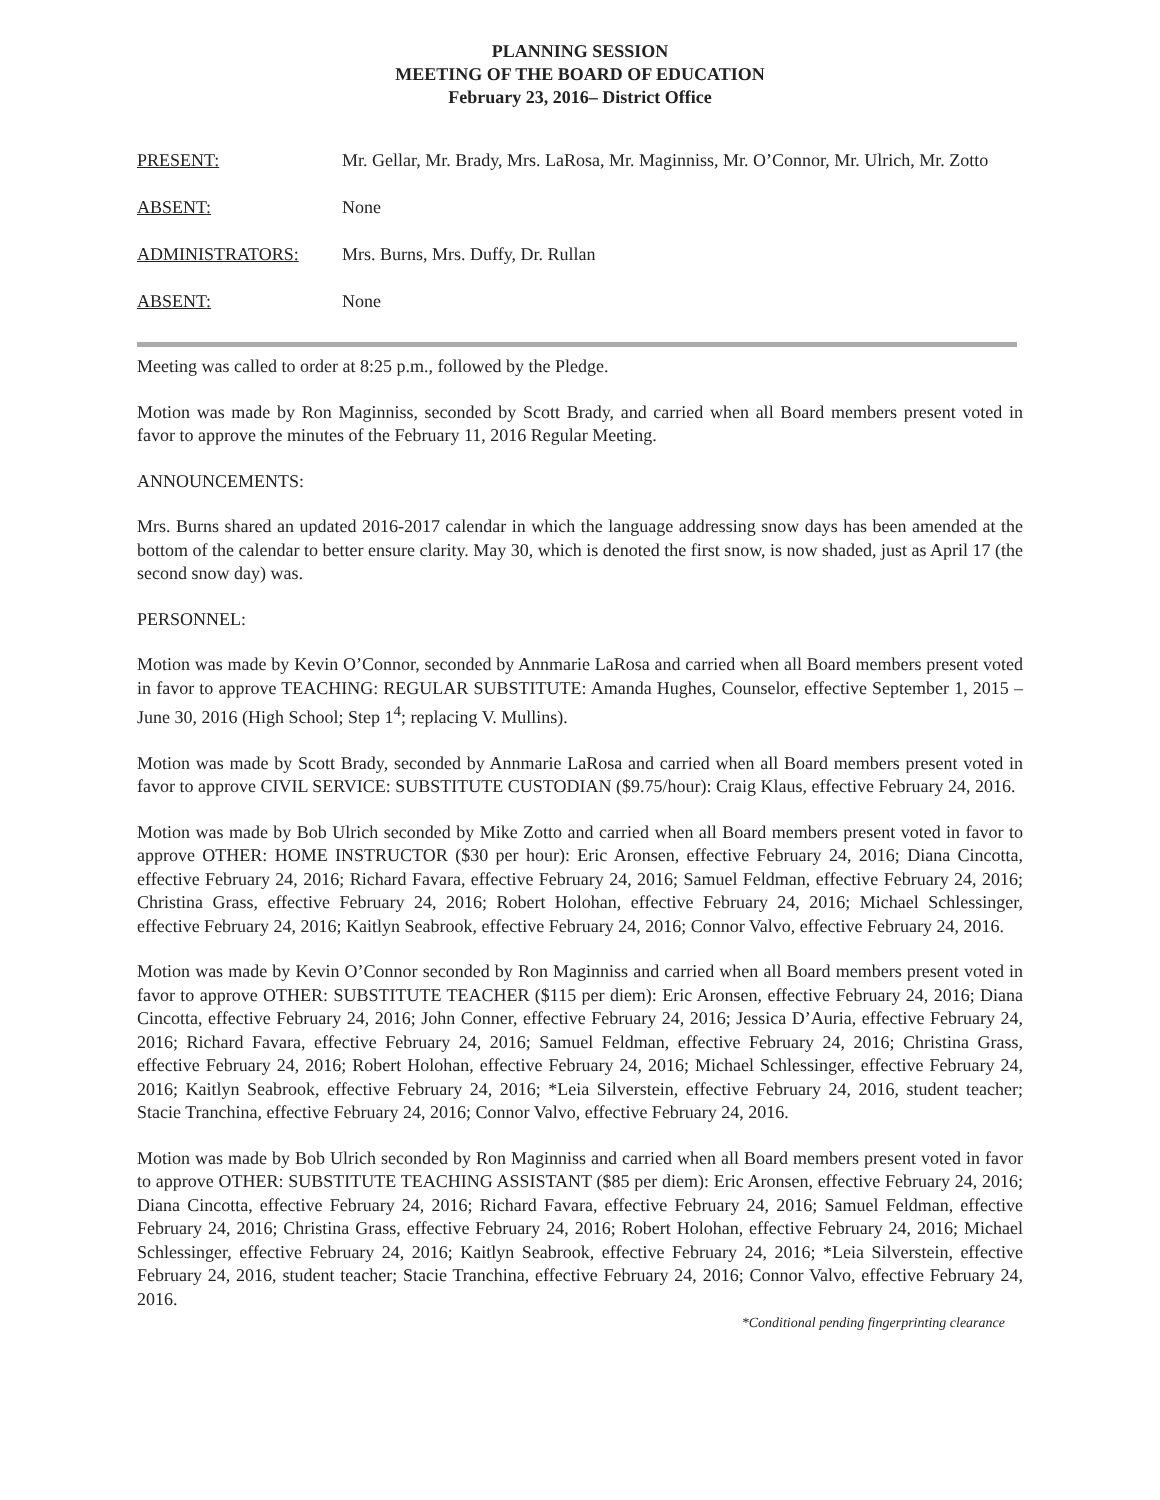PLANNING SESSION
MEETING OF THE BOARD OF EDUCATION
February 23, 2016– District Office
PRESENT: Mr. Gellar, Mr. Brady, Mrs. LaRosa, Mr. Maginniss, Mr. O’Connor, Mr. Ulrich, Mr. Zotto
ABSENT: None
ADMINISTRATORS: Mrs. Burns, Mrs. Duffy, Dr. Rullan
ABSENT: None
Meeting was called to order at 8:25 p.m., followed by the Pledge.
Motion was made by Ron Maginniss, seconded by Scott Brady, and carried when all Board members present voted in favor to approve the minutes of the February 11, 2016 Regular Meeting.
ANNOUNCEMENTS:
Mrs. Burns shared an updated 2016-2017 calendar in which the language addressing snow days has been amended at the bottom of the calendar to better ensure clarity. May 30, which is denoted the first snow, is now shaded, just as April 17 (the second snow day) was.
PERSONNEL:
Motion was made by Kevin O’Connor, seconded by Annmarie LaRosa and carried when all Board members present voted in favor to approve TEACHING: REGULAR SUBSTITUTE: Amanda Hughes, Counselor, effective September 1, 2015 – June 30, 2016 (High School; Step 1<sup>4</sup>; replacing V. Mullins).
Motion was made by Scott Brady, seconded by Annmarie LaRosa and carried when all Board members present voted in favor to approve CIVIL SERVICE: SUBSTITUTE CUSTODIAN ($9.75/hour): Craig Klaus, effective February 24, 2016.
Motion was made by Bob Ulrich seconded by Mike Zotto and carried when all Board members present voted in favor to approve OTHER: HOME INSTRUCTOR ($30 per hour): Eric Aronsen, effective February 24, 2016; Diana Cincotta, effective February 24, 2016; Richard Favara, effective February 24, 2016; Samuel Feldman, effective February 24, 2016; Christina Grass, effective February 24, 2016; Robert Holohan, effective February 24, 2016; Michael Schlessinger, effective February 24, 2016; Kaitlyn Seabrook, effective February 24, 2016; Connor Valvo, effective February 24, 2016.
Motion was made by Kevin O’Connor seconded by Ron Maginniss and carried when all Board members present voted in favor to approve OTHER: SUBSTITUTE TEACHER ($115 per diem): Eric Aronsen, effective February 24, 2016; Diana Cincotta, effective February 24, 2016; John Conner, effective February 24, 2016; Jessica D’Auria, effective February 24, 2016; Richard Favara, effective February 24, 2016; Samuel Feldman, effective February 24, 2016; Christina Grass, effective February 24, 2016; Robert Holohan, effective February 24, 2016; Michael Schlessinger, effective February 24, 2016; Kaitlyn Seabrook, effective February 24, 2016; *Leia Silverstein, effective February 24, 2016, student teacher; Stacie Tranchina, effective February 24, 2016; Connor Valvo, effective February 24, 2016.
Motion was made by Bob Ulrich seconded by Ron Maginniss and carried when all Board members present voted in favor to approve OTHER: SUBSTITUTE TEACHING ASSISTANT ($85 per diem): Eric Aronsen, effective February 24, 2016; Diana Cincotta, effective February 24, 2016; Richard Favara, effective February 24, 2016; Samuel Feldman, effective February 24, 2016; Christina Grass, effective February 24, 2016; Robert Holohan, effective February 24, 2016; Michael Schlessinger, effective February 24, 2016; Kaitlyn Seabrook, effective February 24, 2016; *Leia Silverstein, effective February 24, 2016, student teacher; Stacie Tranchina, effective February 24, 2016; Connor Valvo, effective February 24, 2016.
*Conditional pending fingerprinting clearance